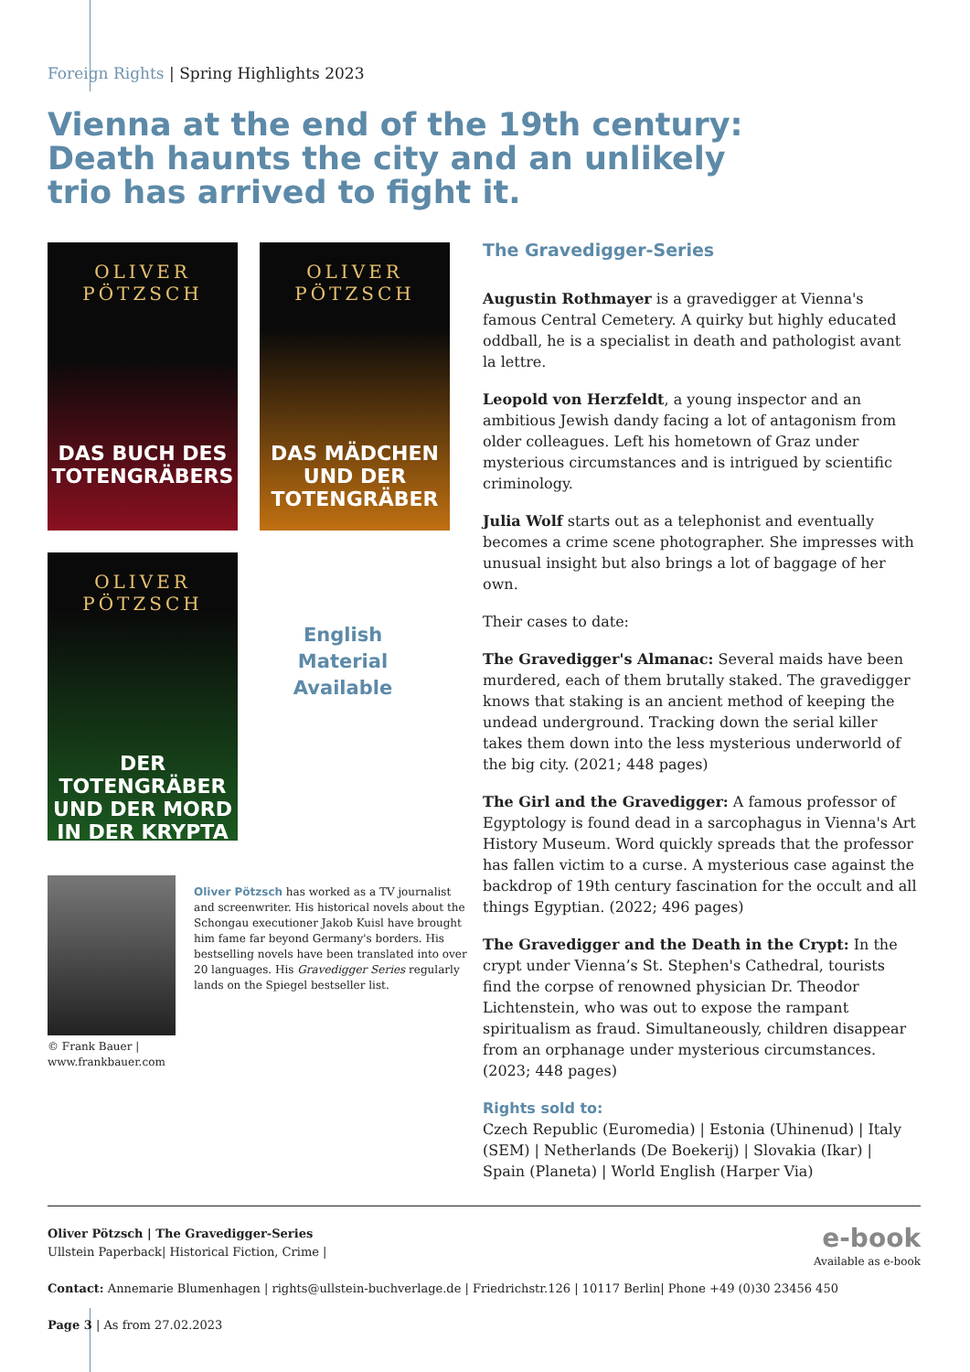Foreign Rights | Spring Highlights 2023
Vienna at the end of the 19th century: Death haunts the city and an unlikely trio has arrived to fight it.
OLIVER PÖTZSCH DAS BUCH DES TOTENGRÄBERS
OLIVER PÖTZSCH DAS MÄDCHEN UND DER TOTENGRÄBER
OLIVER PÖTZSCH DER TOTENGRÄBER UND DER MORD IN DER KRYPTA
English
Material
Available
© Frank Bauer |
www.frankbauer.com
Oliver Pötzsch has worked as a TV journalist and screenwriter. His historical novels about the Schongau executioner Jakob Kuisl have brought him fame far beyond Germany's borders. His bestselling novels have been translated into over 20 languages. His Gravedigger Series regularly lands on the Spiegel bestseller list.
The Gravedigger-Series
Augustin Rothmayer is a gravedigger at Vienna's famous Central Cemetery. A quirky but highly educated oddball, he is a specialist in death and pathologist avant la lettre.
Leopold von Herzfeldt, a young inspector and an ambitious Jewish dandy facing a lot of antagonism from older colleagues. Left his hometown of Graz under mysterious circumstances and is intrigued by scientific criminology.
Julia Wolf starts out as a telephonist and eventually becomes a crime scene photographer. She impresses with unusual insight but also brings a lot of baggage of her own.
Their cases to date:
The Gravedigger's Almanac: Several maids have been murdered, each of them brutally staked. The gravedigger knows that staking is an ancient method of keeping the undead underground. Tracking down the serial killer takes them down into the less mysterious underworld of the big city. (2021; 448 pages)
The Girl and the Gravedigger: A famous professor of Egyptology is found dead in a sarcophagus in Vienna's Art History Museum. Word quickly spreads that the professor has fallen victim to a curse. A mysterious case against the backdrop of 19th century fascination for the occult and all things Egyptian. (2022; 496 pages)
The Gravedigger and the Death in the Crypt: In the crypt under Vienna’s St. Stephen's Cathedral, tourists find the corpse of renowned physician Dr. Theodor Lichtenstein, who was out to expose the rampant spiritualism as fraud. Simultaneously, children disappear from an orphanage under mysterious circumstances. (2023; 448 pages)
Rights sold to:
Czech Republic (Euromedia) | Estonia (Uhinenud) | Italy (SEM) | Netherlands (De Boekerij) | Slovakia (Ikar) | Spain (Planeta) | World English (Harper Via)
Oliver Pötzsch | The Gravedigger-Series
Ullstein Paperback| Historical Fiction, Crime |
Contact: Annemarie Blumenhagen | rights@ullstein-buchverlage.de | Friedrichstr.126 | 10117 Berlin| Phone +49 (0)30 23456 450
Page 3 | As from 27.02.2023
e-book
Available as e-book